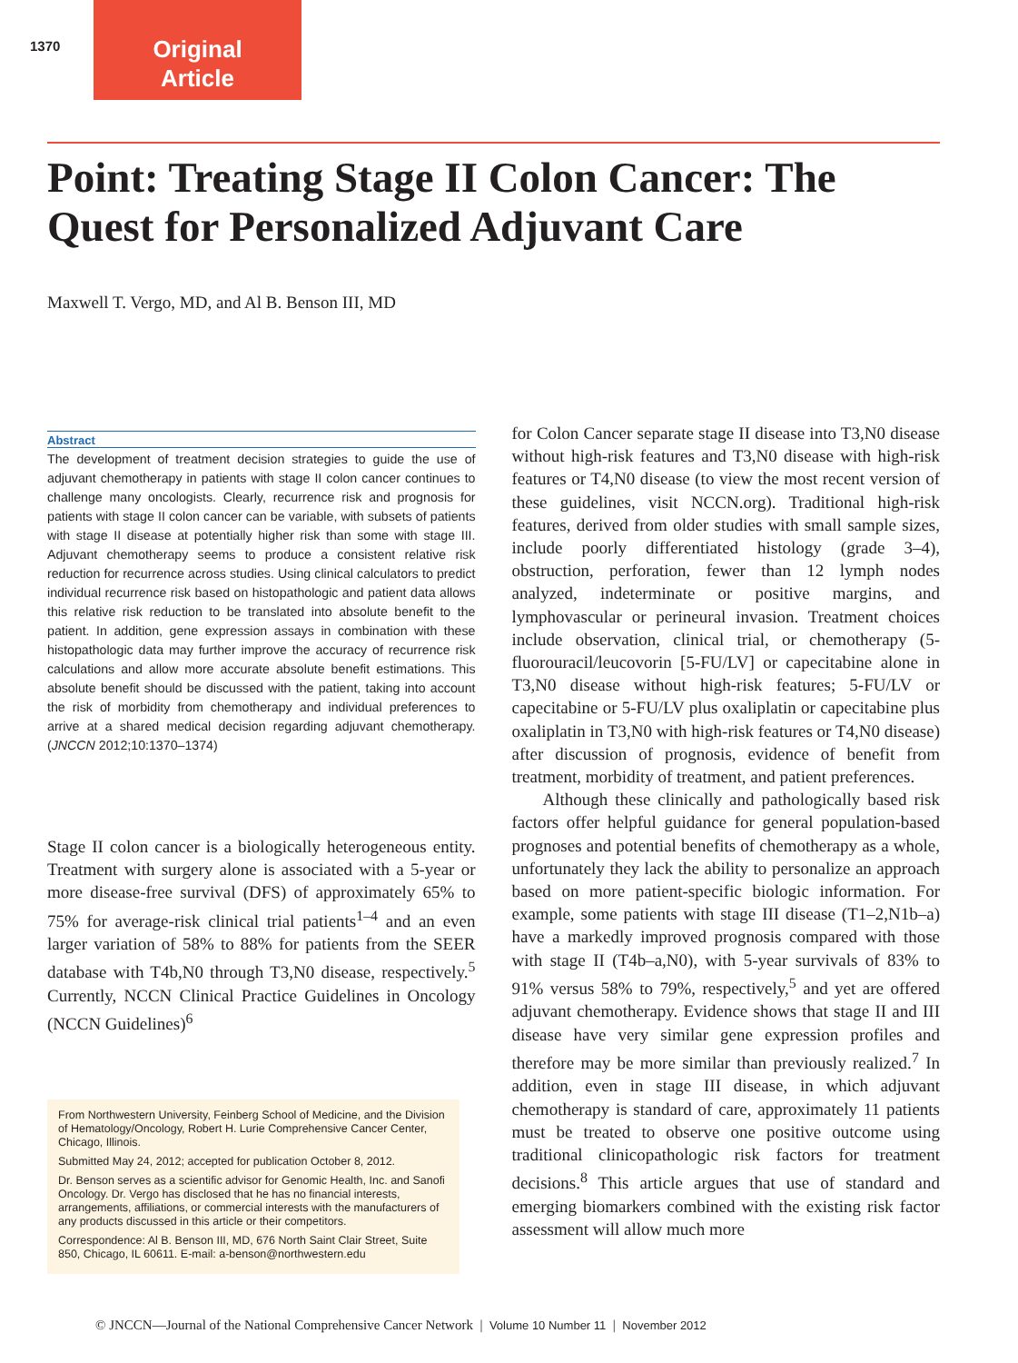1370
Original
Article
Point: Treating Stage II Colon Cancer: The Quest for Personalized Adjuvant Care
Maxwell T. Vergo, MD, and Al B. Benson III, MD
Abstract
The development of treatment decision strategies to guide the use of adjuvant chemotherapy in patients with stage II colon cancer continues to challenge many oncologists. Clearly, recurrence risk and prognosis for patients with stage II colon cancer can be variable, with subsets of patients with stage II disease at potentially higher risk than some with stage III. Adjuvant chemotherapy seems to produce a consistent relative risk reduction for recurrence across studies. Using clinical calculators to predict individual recurrence risk based on histopathologic and patient data allows this relative risk reduction to be translated into absolute benefit to the patient. In addition, gene expression assays in combination with these histopathologic data may further improve the accuracy of recurrence risk calculations and allow more accurate absolute benefit estimations. This absolute benefit should be discussed with the patient, taking into account the risk of morbidity from chemotherapy and individual preferences to arrive at a shared medical decision regarding adjuvant chemotherapy. (JNCCN 2012;10:1370–1374)
Stage II colon cancer is a biologically heterogeneous entity. Treatment with surgery alone is associated with a 5-year or more disease-free survival (DFS) of approximately 65% to 75% for average-risk clinical trial patients<sup>1–4</sup> and an even larger variation of 58% to 88% for patients from the SEER database with T4b,N0 through T3,N0 disease, respectively.<sup>5</sup> Currently, NCCN Clinical Practice Guidelines in Oncology (NCCN Guidelines)<sup>6</sup>
From Northwestern University, Feinberg School of Medicine, and the Division of Hematology/Oncology, Robert H. Lurie Comprehensive Cancer Center, Chicago, Illinois.
Submitted May 24, 2012; accepted for publication October 8, 2012.
Dr. Benson serves as a scientific advisor for Genomic Health, Inc. and Sanofi Oncology. Dr. Vergo has disclosed that he has no financial interests, arrangements, affiliations, or commercial interests with the manufacturers of any products discussed in this article or their competitors.
Correspondence: Al B. Benson III, MD, 676 North Saint Clair Street, Suite 850, Chicago, IL 60611. E-mail: a-benson@northwestern.edu
for Colon Cancer separate stage II disease into T3,N0 disease without high-risk features and T3,N0 disease with high-risk features or T4,N0 disease (to view the most recent version of these guidelines, visit NCCN.org). Traditional high-risk features, derived from older studies with small sample sizes, include poorly differentiated histology (grade 3–4), obstruction, perforation, fewer than 12 lymph nodes analyzed, indeterminate or positive margins, and lymphovascular or perineural invasion. Treatment choices include observation, clinical trial, or chemotherapy (5-fluorouracil/leucovorin [5-FU/LV] or capecitabine alone in T3,N0 disease without high-risk features; 5-FU/LV or capecitabine or 5-FU/LV plus oxaliplatin or capecitabine plus oxaliplatin in T3,N0 with high-risk features or T4,N0 disease) after discussion of prognosis, evidence of benefit from treatment, morbidity of treatment, and patient preferences.
Although these clinically and pathologically based risk factors offer helpful guidance for general population-based prognoses and potential benefits of chemotherapy as a whole, unfortunately they lack the ability to personalize an approach based on more patient-specific biologic information. For example, some patients with stage III disease (T1–2,N1b–a) have a markedly improved prognosis compared with those with stage II (T4b–a,N0), with 5-year survivals of 83% to 91% versus 58% to 79%, respectively,<sup>5</sup> and yet are offered adjuvant chemotherapy. Evidence shows that stage II and III disease have very similar gene expression profiles and therefore may be more similar than previously realized.<sup>7</sup> In addition, even in stage III disease, in which adjuvant chemotherapy is standard of care, approximately 11 patients must be treated to observe one positive outcome using traditional clinicopathologic risk factors for treatment decisions.<sup>8</sup> This article argues that use of standard and emerging biomarkers combined with the existing risk factor assessment will allow much more
© JNCCN—Journal of the National Comprehensive Cancer Network | Volume 10 Number 11 | November 2012